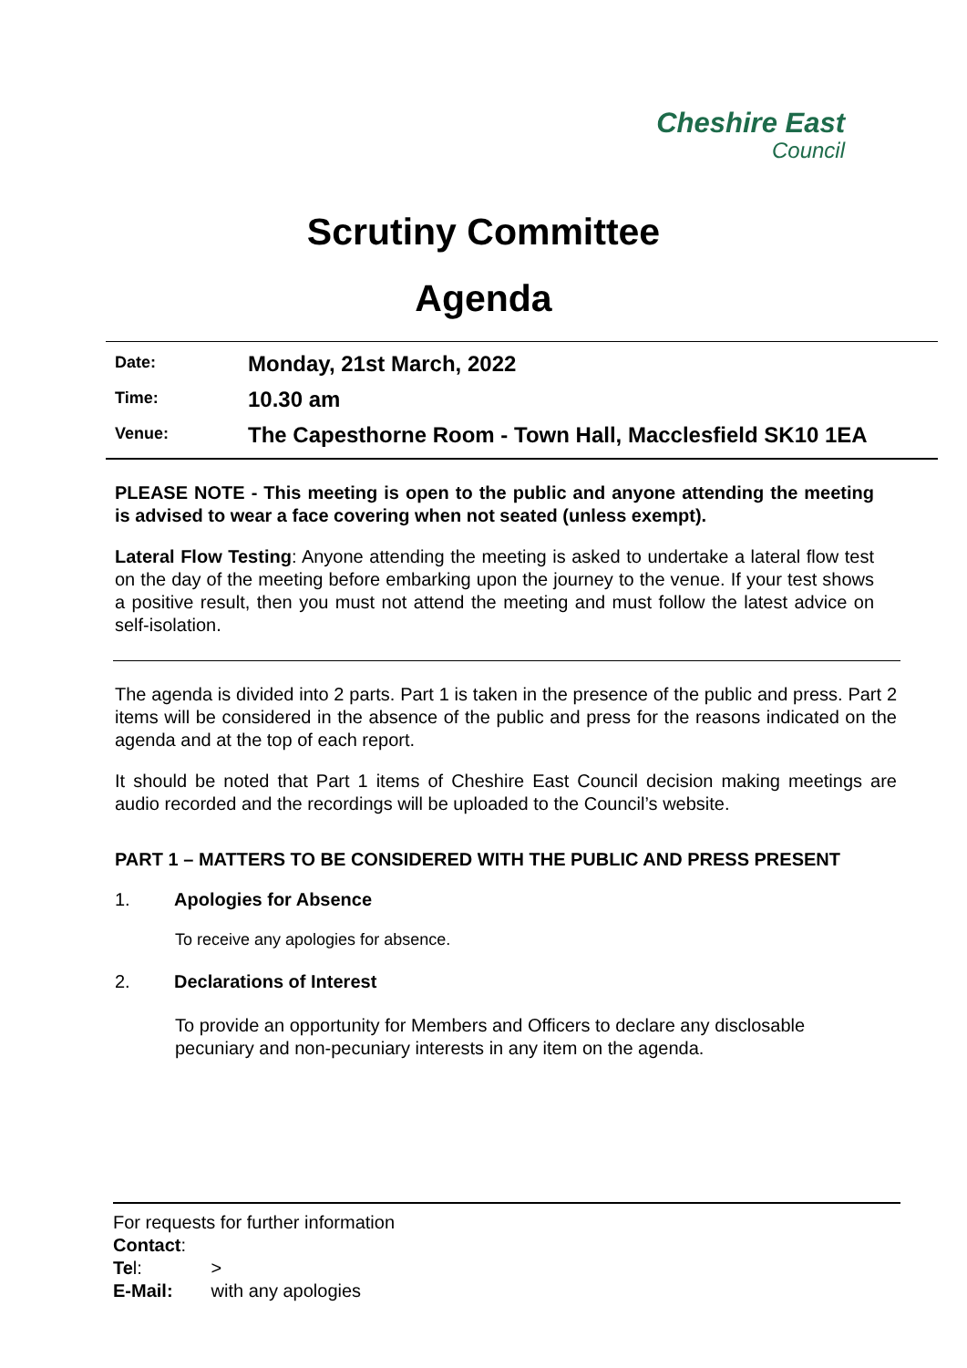Cheshire East
Council
Scrutiny Committee
Agenda
Date:
Monday, 21st March, 2022
Time:
10.30 am
Venue:
The Capesthorne Room - Town Hall, Macclesfield SK10 1EA
PLEASE NOTE - This meeting is open to the public and anyone attending the meeting is advised to wear a face covering when not seated (unless exempt).
Lateral Flow Testing: Anyone attending the meeting is asked to undertake a lateral flow test on the day of the meeting before embarking upon the journey to the venue. If your test shows a positive result, then you must not attend the meeting and must follow the latest advice on self-isolation.
The agenda is divided into 2 parts. Part 1 is taken in the presence of the public and press. Part 2 items will be considered in the absence of the public and press for the reasons indicated on the agenda and at the top of each report.
It should be noted that Part 1 items of Cheshire East Council decision making meetings are audio recorded and the recordings will be uploaded to the Council’s website.
PART 1 – MATTERS TO BE CONSIDERED WITH THE PUBLIC AND PRESS PRESENT
1. Apologies for Absence
To receive any apologies for absence.
2. Declarations of Interest
To provide an opportunity for Members and Officers to declare any disclosable pecuniary and non-pecuniary interests in any item on the agenda.
For requests for further information
Contact:
Tel: >
E-Mail: with any apologies